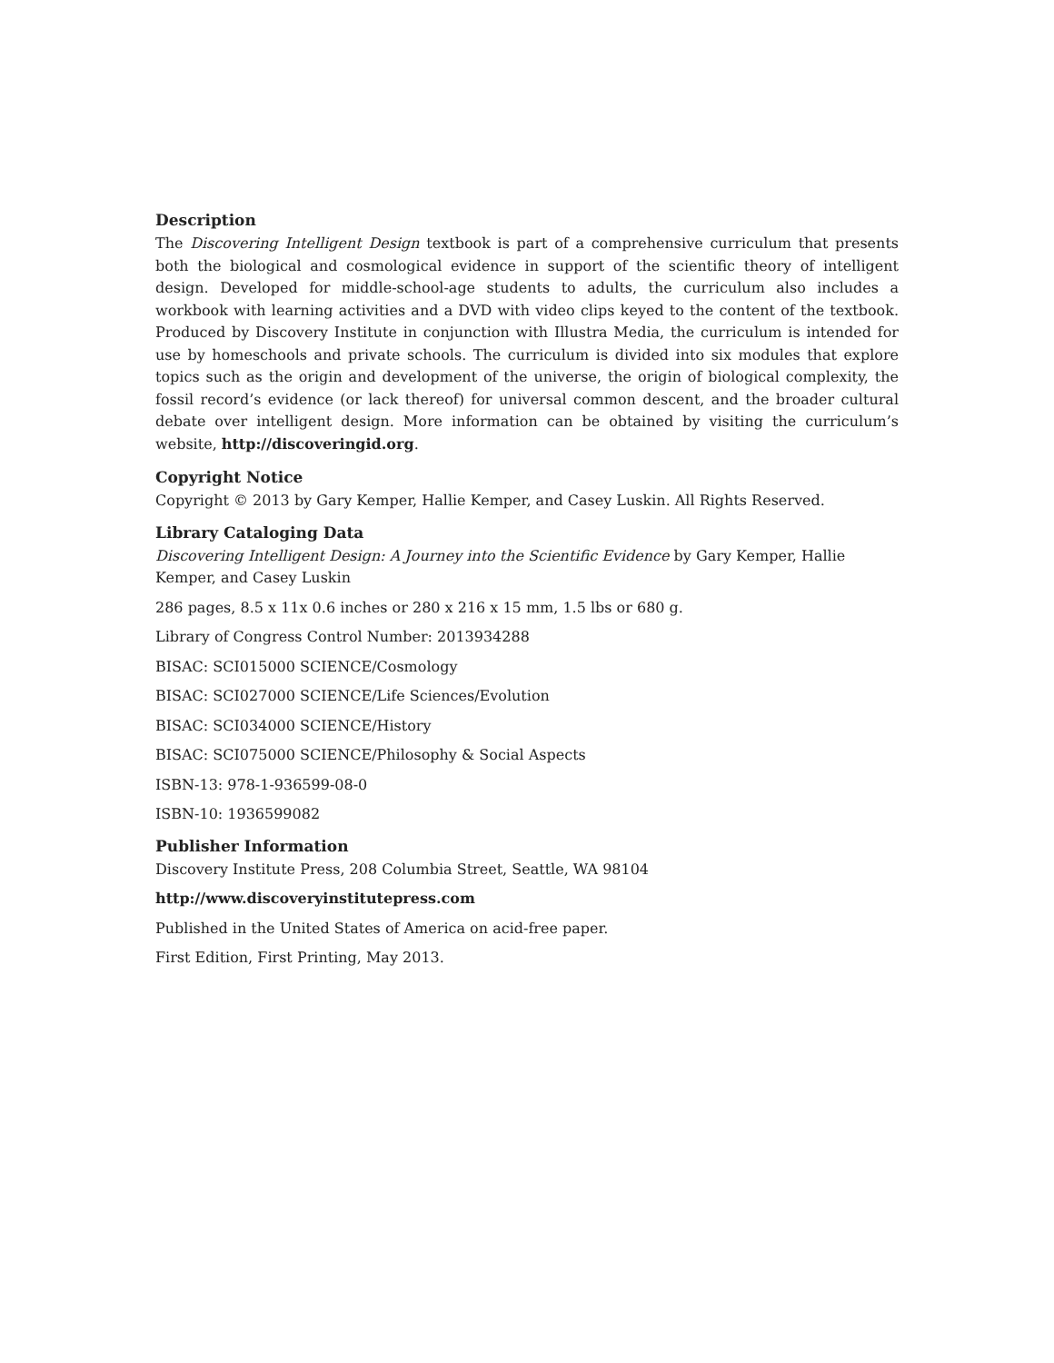Description
The Discovering Intelligent Design textbook is part of a comprehensive curriculum that presents both the biological and cosmological evidence in support of the scientific theory of intelligent design. Developed for middle-school-age students to adults, the curriculum also includes a workbook with learning activities and a DVD with video clips keyed to the content of the textbook. Produced by Discovery Institute in conjunction with Illustra Media, the curriculum is intended for use by homeschools and private schools. The curriculum is divided into six modules that explore topics such as the origin and development of the universe, the origin of biological complexity, the fossil record’s evidence (or lack thereof) for universal common descent, and the broader cultural debate over intelligent design. More information can be obtained by visiting the curriculum’s website, http://discoveringid.org.
Copyright Notice
Copyright © 2013 by Gary Kemper, Hallie Kemper, and Casey Luskin. All Rights Reserved.
Library Cataloging Data
Discovering Intelligent Design: A Journey into the Scientific Evidence by Gary Kemper, Hallie Kemper, and Casey Luskin
286 pages, 8.5 x 11x 0.6 inches or 280 x 216 x 15 mm, 1.5 lbs or 680 g.
Library of Congress Control Number: 2013934288
BISAC: SCI015000 SCIENCE/Cosmology
BISAC: SCI027000 SCIENCE/Life Sciences/Evolution
BISAC: SCI034000 SCIENCE/History
BISAC: SCI075000 SCIENCE/Philosophy & Social Aspects
ISBN-13: 978-1-936599-08-0
ISBN-10: 1936599082
Publisher Information
Discovery Institute Press, 208 Columbia Street, Seattle, WA 98104
http://www.discoveryinstitutepress.com
Published in the United States of America on acid-free paper.
First Edition, First Printing, May 2013.